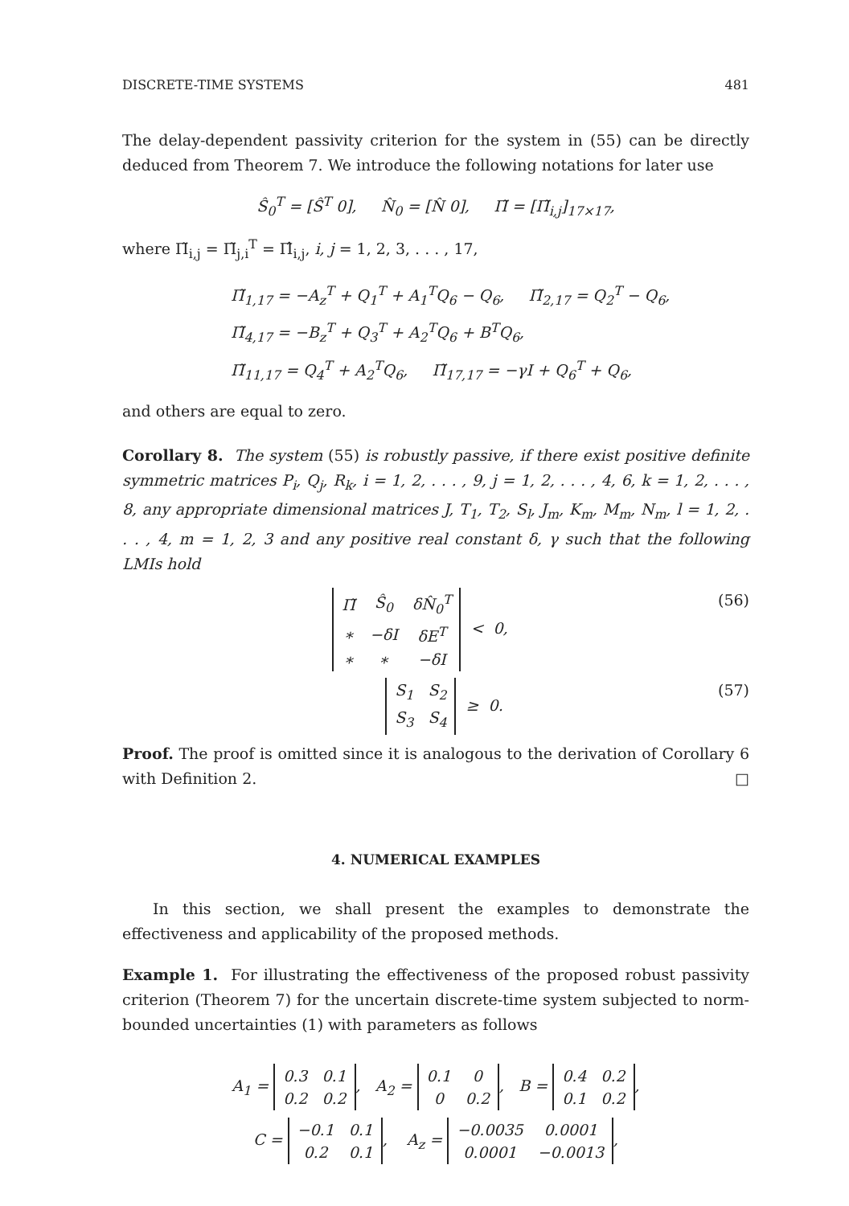DISCRETE-TIME SYSTEMS 481
The delay-dependent passivity criterion for the system in (55) can be directly deduced from Theorem 7. We introduce the following notations for later use
Ŝ<sub>0</sub><sup>T</sup> = [Ŝ<sup>T</sup> 0], N̂<sub>0</sub> = [N̂ 0], Π̃ = [Π̃<sub>i,j</sub>]<sub>17×17</sub>,
where Π̃<sub>i,j</sub> = Π̃<sub>j,i</sub><sup>T</sup> = Π̂<sub>i,j</sub>, i, j = 1, 2, 3, . . . , 17,
Π̃<sub>1,17</sub> = −A<sub>z</sub><sup>T</sup> + Q<sub>1</sub><sup>T</sup> + A<sub>1</sub><sup>T</sup>Q<sub>6</sub> − Q<sub>6</sub>, Π̃<sub>2,17</sub> = Q<sub>2</sub><sup>T</sup> − Q<sub>6</sub>,
Π̃<sub>4,17</sub> = −B<sub>z</sub><sup>T</sup> + Q<sub>3</sub><sup>T</sup> + A<sub>2</sub><sup>T</sup>Q<sub>6</sub> + B<sup>T</sup>Q<sub>6</sub>,
Π̃<sub>11,17</sub> = Q<sub>4</sub><sup>T</sup> + A<sub>2</sub><sup>T</sup>Q<sub>6</sub>, Π̃<sub>17,17</sub> = −γI + Q<sub>6</sub><sup>T</sup> + Q<sub>6</sub>,
and others are equal to zero.
Corollary 8. The system (55) is robustly passive, if there exist positive definite symmetric matrices P<sub>i</sub>, Q<sub>j</sub>, R<sub>k</sub>, i = 1, 2, . . . , 9, j = 1, 2, . . . , 4, 6, k = 1, 2, . . . , 8, any appropriate dimensional matrices J, T<sub>1</sub>, T<sub>2</sub>, S<sub>l</sub>, J<sub>m</sub>, K<sub>m</sub>, M<sub>m</sub>, N<sub>m</sub>, l = 1, 2, . . . , 4, m = 1, 2, 3 and any positive real constant δ, γ such that the following LMIs hold
| Π̃ | Ŝ<sub>0</sub> | δN̂<sub>0</sub><sup>T</sup> |
| ∗ | −δI | δE<sup>T</sup> |
| ∗ | ∗ | −δI |
< 0, (56)
| S<sub>1</sub> | S<sub>2</sub> |
| S<sub>3</sub> | S<sub>4</sub> |
≥ 0. (57)
Proof. The proof is omitted since it is analogous to the derivation of Corollary 6 with Definition 2. □
4. NUMERICAL EXAMPLES
In this section, we shall present the examples to demonstrate the effectiveness and applicability of the proposed methods.
Example 1. For illustrating the effectiveness of the proposed robust passivity criterion (Theorem 7) for the uncertain discrete-time system subjected to norm-bounded uncertainties (1) with parameters as follows
A<sub>1</sub> =
| 0.3 | 0.1 |
| 0.2 | 0.2 |
, A<sub>2</sub> =
| 0.1 | 0 |
| 0 | 0.2 |
, B =
| 0.4 | 0.2 |
| 0.1 | 0.2 |
,
C =
| −0.1 | 0.1 |
| 0.2 | 0.1 |
, A<sub>z</sub> =
| −0.0035 | 0.0001 |
| 0.0001 | −0.0013 |
,